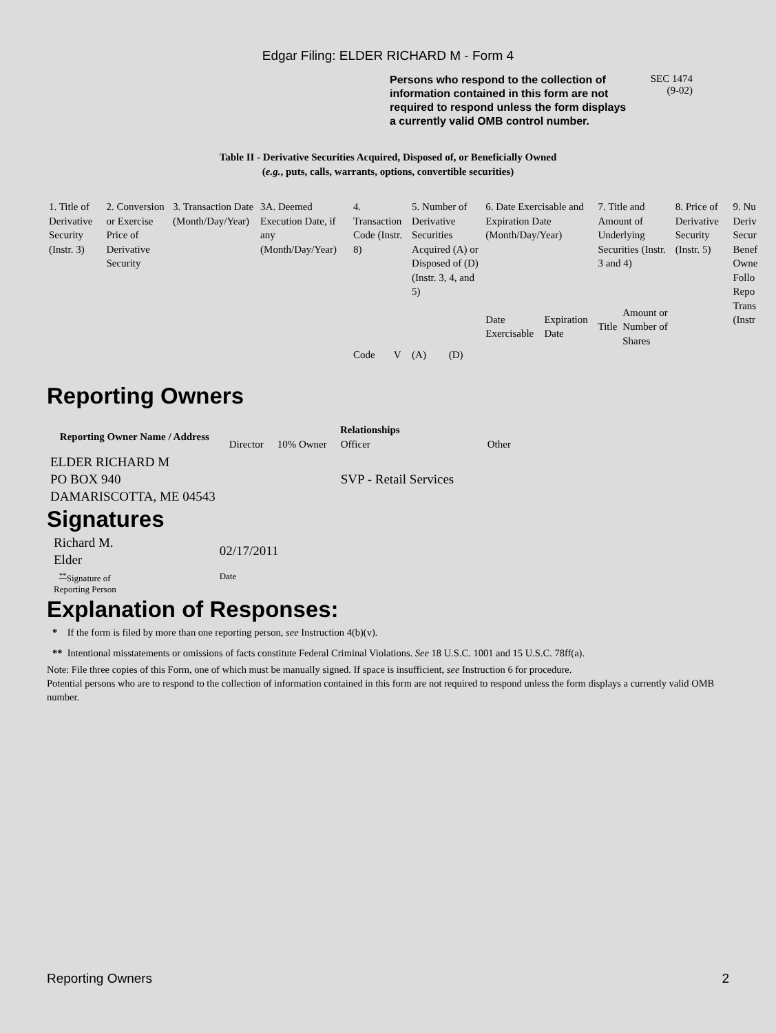Edgar Filing: ELDER RICHARD M - Form 4
Persons who respond to the collection of information contained in this form are not required to respond unless the form displays a currently valid OMB control number.
SEC 1474
(9-02)
Table II - Derivative Securities Acquired, Disposed of, or Beneficially Owned
(e.g., puts, calls, warrants, options, convertible securities)
| 1. Title of Derivative Security (Instr. 3) | 2. Conversion or Exercise Price of Derivative Security | 3. Transaction Date (Month/Day/Year) | 3A. Deemed Execution Date, if any (Month/Day/Year) | 4. Transaction Code (Instr. 8) | | 5. Number of Derivative Securities Acquired (A) or Disposed of (D) (Instr. 3, 4, and 5) | | 6. Date Exercisable and Expiration Date (Month/Day/Year) | | 7. Title and Amount of Underlying Securities (Instr. 3 and 4) | | 8. Price of Derivative Security (Instr. 5) | 9. Nu Deriv Secur Benef Owne Follo Repo Trans (Instr |
| --- | --- | --- | --- | --- | --- | --- | --- | --- | --- | --- | --- | --- | --- |
| | | | | | | | | Date Exercisable | Expiration Date | Title | Amount or Number of Shares | | |
| | | | | Code | V | (A) | (D) | | | | | | |
Reporting Owners
| Reporting Owner Name / Address | Relationships | | | |
| --- | --- | --- | --- | --- |
| | Director | 10% Owner | Officer | Other |
| ELDER RICHARD M PO BOX 940 DAMARISCOTTA, ME 04543 | | | SVP - Retail Services | |
Signatures
| Richard M. Elder | 02/17/2011 |
| <sup>**</sup> Signature of Reporting Person | Date |
Explanation of Responses:
* If the form is filed by more than one reporting person, see Instruction 4(b)(v).
** Intentional misstatements or omissions of facts constitute Federal Criminal Violations. See 18 U.S.C. 1001 and 15 U.S.C. 78ff(a).
Note: File three copies of this Form, one of which must be manually signed. If space is insufficient, see Instruction 6 for procedure.
Potential persons who are to respond to the collection of information contained in this form are not required to respond unless the form displays a currently valid OMB number.
Reporting Owners 2